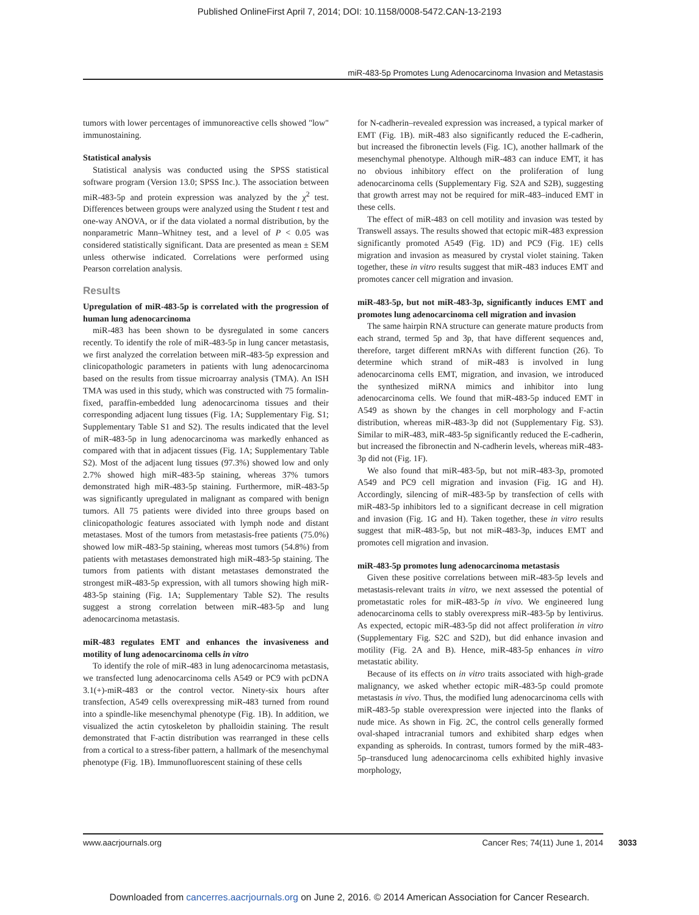Published OnlineFirst April 7, 2014; DOI: 10.1158/0008-5472.CAN-13-2193
miR-483-5p Promotes Lung Adenocarcinoma Invasion and Metastasis
tumors with lower percentages of immunoreactive cells showed "low" immunostaining.
Statistical analysis
Statistical analysis was conducted using the SPSS statistical software program (Version 13.0; SPSS Inc.). The association between miR-483-5p and protein expression was analyzed by the χ<sup>2</sup> test. Differences between groups were analyzed using the Student t test and one-way ANOVA, or if the data violated a normal distribution, by the nonparametric Mann–Whitney test, and a level of P < 0.05 was considered statistically significant. Data are presented as mean ± SEM unless otherwise indicated. Correlations were performed using Pearson correlation analysis.
Results
Upregulation of miR-483-5p is correlated with the progression of human lung adenocarcinoma
miR-483 has been shown to be dysregulated in some cancers recently. To identify the role of miR-483-5p in lung cancer metastasis, we first analyzed the correlation between miR-483-5p expression and clinicopathologic parameters in patients with lung adenocarcinoma based on the results from tissue microarray analysis (TMA). An ISH TMA was used in this study, which was constructed with 75 formalin-fixed, paraffin-embedded lung adenocarcinoma tissues and their corresponding adjacent lung tissues (Fig. 1A; Supplementary Fig. S1; Supplementary Table S1 and S2). The results indicated that the level of miR-483-5p in lung adenocarcinoma was markedly enhanced as compared with that in adjacent tissues (Fig. 1A; Supplementary Table S2). Most of the adjacent lung tissues (97.3%) showed low and only 2.7% showed high miR-483-5p staining, whereas 37% tumors demonstrated high miR-483-5p staining. Furthermore, miR-483-5p was significantly upregulated in malignant as compared with benign tumors. All 75 patients were divided into three groups based on clinicopathologic features associated with lymph node and distant metastases. Most of the tumors from metastasis-free patients (75.0%) showed low miR-483-5p staining, whereas most tumors (54.8%) from patients with metastases demonstrated high miR-483-5p staining. The tumors from patients with distant metastases demonstrated the strongest miR-483-5p expression, with all tumors showing high miR-483-5p staining (Fig. 1A; Supplementary Table S2). The results suggest a strong correlation between miR-483-5p and lung adenocarcinoma metastasis.
miR-483 regulates EMT and enhances the invasiveness and motility of lung adenocarcinoma cells in vitro
To identify the role of miR-483 in lung adenocarcinoma metastasis, we transfected lung adenocarcinoma cells A549 or PC9 with pcDNA 3.1(+)-miR-483 or the control vector. Ninety-six hours after transfection, A549 cells overexpressing miR-483 turned from round into a spindle-like mesenchymal phenotype (Fig. 1B). In addition, we visualized the actin cytoskeleton by phalloidin staining. The result demonstrated that F-actin distribution was rearranged in these cells from a cortical to a stress-fiber pattern, a hallmark of the mesenchymal phenotype (Fig. 1B). Immunofluorescent staining of these cells
for N-cadherin–revealed expression was increased, a typical marker of EMT (Fig. 1B). miR-483 also significantly reduced the E-cadherin, but increased the fibronectin levels (Fig. 1C), another hallmark of the mesenchymal phenotype. Although miR-483 can induce EMT, it has no obvious inhibitory effect on the proliferation of lung adenocarcinoma cells (Supplementary Fig. S2A and S2B), suggesting that growth arrest may not be required for miR-483–induced EMT in these cells.
The effect of miR-483 on cell motility and invasion was tested by Transwell assays. The results showed that ectopic miR-483 expression significantly promoted A549 (Fig. 1D) and PC9 (Fig. 1E) cells migration and invasion as measured by crystal violet staining. Taken together, these in vitro results suggest that miR-483 induces EMT and promotes cancer cell migration and invasion.
miR-483-5p, but not miR-483-3p, significantly induces EMT and promotes lung adenocarcinoma cell migration and invasion
The same hairpin RNA structure can generate mature products from each strand, termed 5p and 3p, that have different sequences and, therefore, target different mRNAs with different function (26). To determine which strand of miR-483 is involved in lung adenocarcinoma cells EMT, migration, and invasion, we introduced the synthesized miRNA mimics and inhibitor into lung adenocarcinoma cells. We found that miR-483-5p induced EMT in A549 as shown by the changes in cell morphology and F-actin distribution, whereas miR-483-3p did not (Supplementary Fig. S3). Similar to miR-483, miR-483-5p significantly reduced the E-cadherin, but increased the fibronectin and N-cadherin levels, whereas miR-483-3p did not (Fig. 1F).
We also found that miR-483-5p, but not miR-483-3p, promoted A549 and PC9 cell migration and invasion (Fig. 1G and H). Accordingly, silencing of miR-483-5p by transfection of cells with miR-483-5p inhibitors led to a significant decrease in cell migration and invasion (Fig. 1G and H). Taken together, these in vitro results suggest that miR-483-5p, but not miR-483-3p, induces EMT and promotes cell migration and invasion.
miR-483-5p promotes lung adenocarcinoma metastasis
Given these positive correlations between miR-483-5p levels and metastasis-relevant traits in vitro, we next assessed the potential of prometastatic roles for miR-483-5p in vivo. We engineered lung adenocarcinoma cells to stably overexpress miR-483-5p by lentivirus. As expected, ectopic miR-483-5p did not affect proliferation in vitro (Supplementary Fig. S2C and S2D), but did enhance invasion and motility (Fig. 2A and B). Hence, miR-483-5p enhances in vitro metastatic ability.
Because of its effects on in vitro traits associated with high-grade malignancy, we asked whether ectopic miR-483-5p could promote metastasis in vivo. Thus, the modified lung adenocarcinoma cells with miR-483-5p stable overexpression were injected into the flanks of nude mice. As shown in Fig. 2C, the control cells generally formed oval-shaped intracranial tumors and exhibited sharp edges when expanding as spheroids. In contrast, tumors formed by the miR-483-5p–transduced lung adenocarcinoma cells exhibited highly invasive morphology,
www.aacrjournals.org Cancer Res; 74(11) June 1, 2014 3033
Downloaded from cancerres.aacrjournals.org on June 2, 2016. © 2014 American Association for Cancer Research.